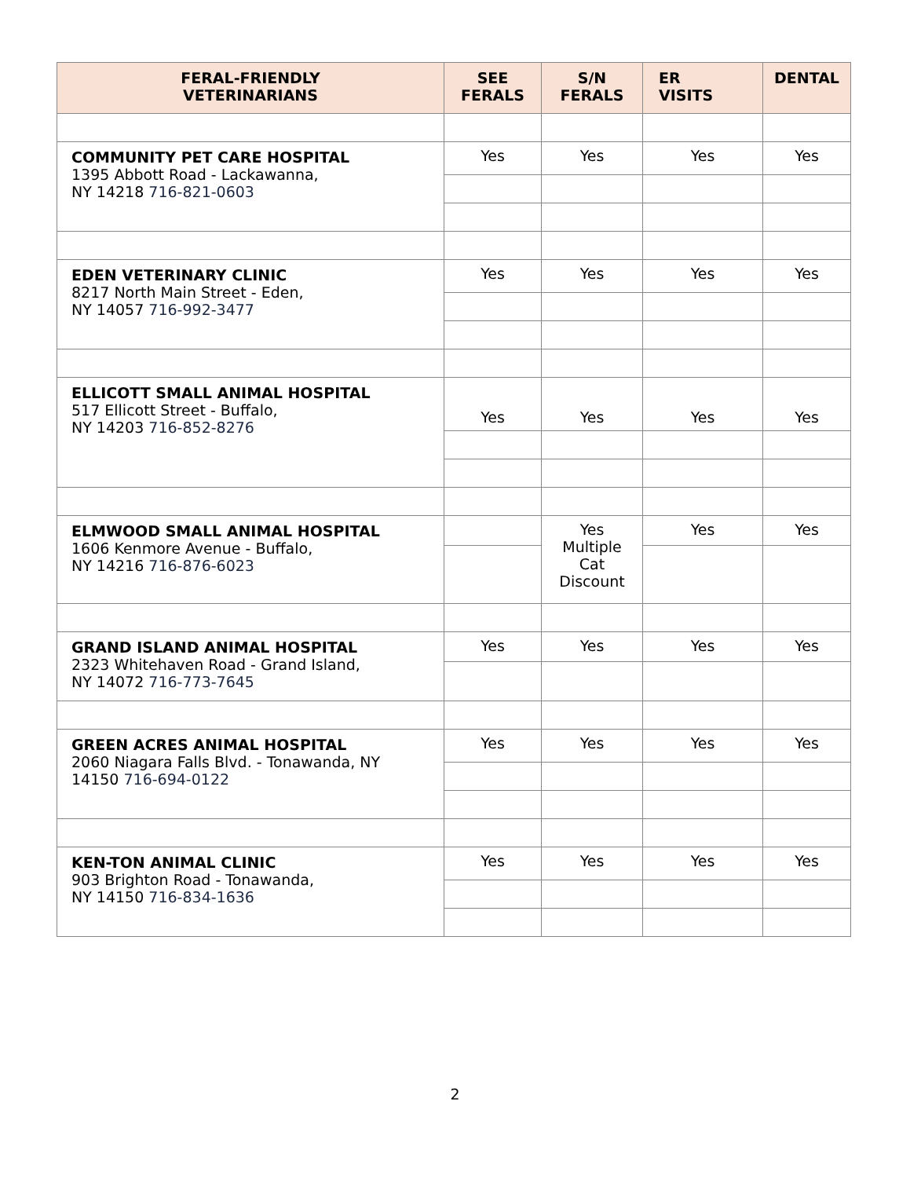| FERAL-FRIENDLY VETERINARIANS | SEE FERALS | S/N FERALS | ER VISITS | DENTAL |
| --- | --- | --- | --- | --- |
| COMMUNITY PET CARE HOSPITAL 1395 Abbott Road - Lackawanna, NY 14218 716-821-0603 | Yes | Yes | Yes | Yes |
| EDEN VETERINARY CLINIC 8217 North Main Street - Eden, NY 14057 716-992-3477 | Yes | Yes | Yes | Yes |
| ELLICOTT SMALL ANIMAL HOSPITAL 517 Ellicott Street - Buffalo, NY 14203 716-852-8276 | Yes | Yes | Yes | Yes |
| ELMWOOD SMALL ANIMAL HOSPITAL 1606 Kenmore Avenue - Buffalo, NY 14216 716-876-6023 | | Yes Multiple Cat Discount | Yes | Yes |
| GRAND ISLAND ANIMAL HOSPITAL 2323 Whitehaven Road - Grand Island, NY 14072 716-773-7645 | Yes | Yes | Yes | Yes |
| GREEN ACRES ANIMAL HOSPITAL 2060 Niagara Falls Blvd. - Tonawanda, NY 14150 716-694-0122 | Yes | Yes | Yes | Yes |
| KEN-TON ANIMAL CLINIC 903 Brighton Road - Tonawanda, NY 14150 716-834-1636 | Yes | Yes | Yes | Yes |
2